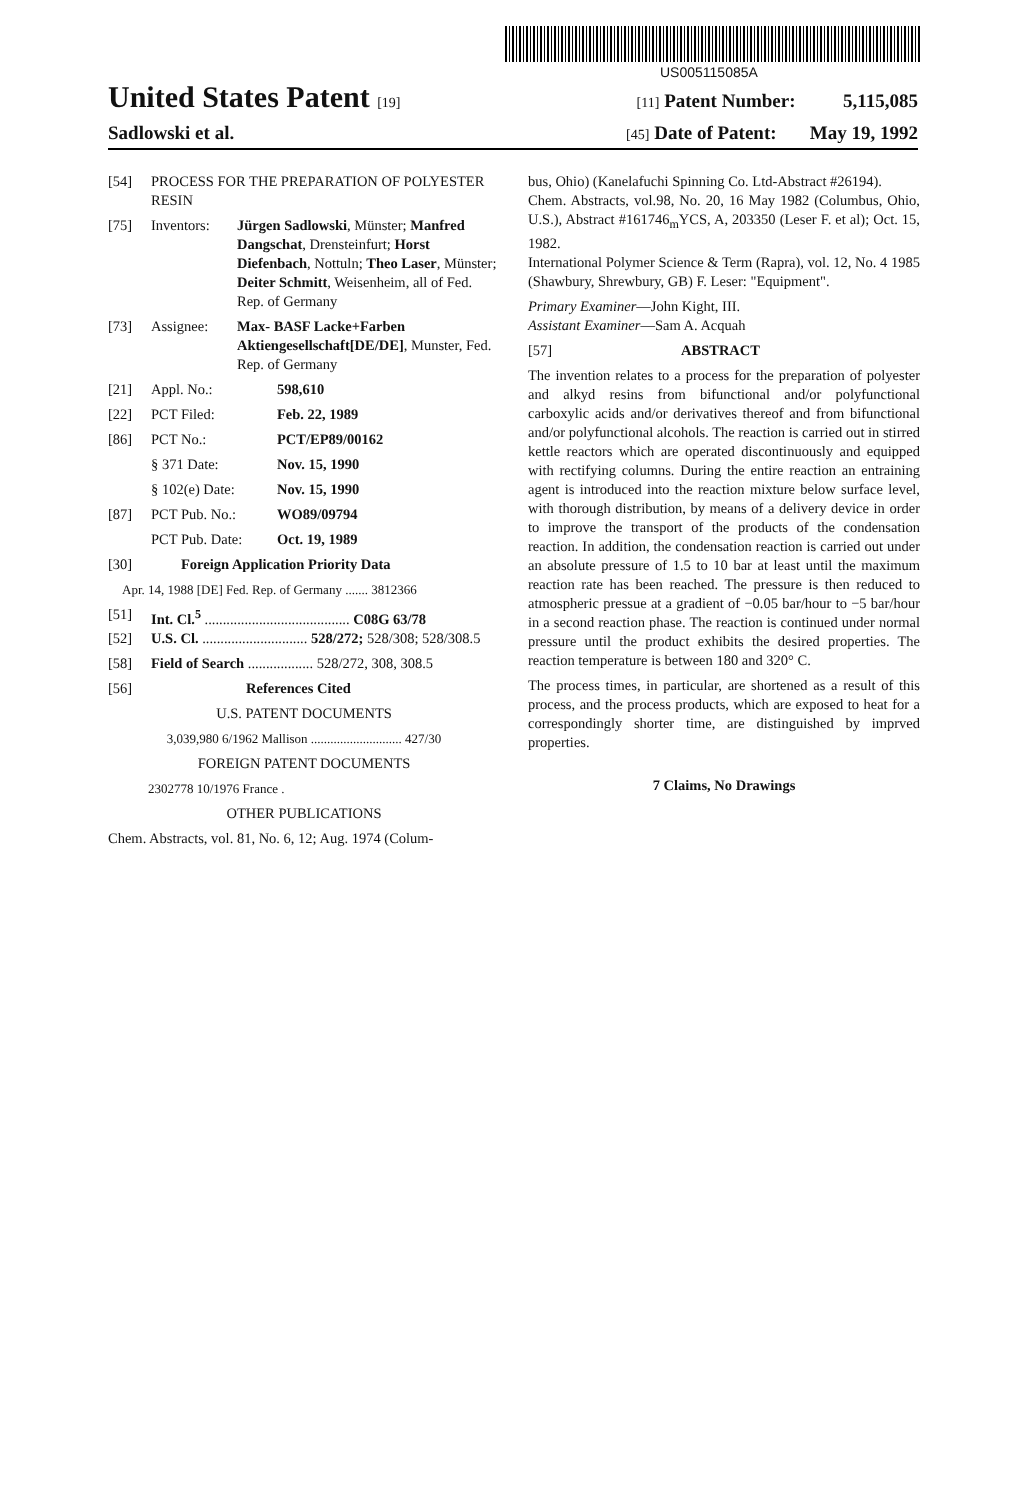US005115085A
United States Patent [19] [11] Patent Number: 5,115,085
Sadlowski et al. [45] Date of Patent: May 19, 1992
[54] PROCESS FOR THE PREPARATION OF POLYESTER RESIN
[75] Inventors: Jürgen Sadlowski, Münster; Manfred Dangschat, Drensteinfurt; Horst Diefenbach, Nottuln; Theo Laser, Münster; Deiter Schmitt, Weisenheim, all of Fed. Rep. of Germany
[73] Assignee: Max- BASF Lacke+Farben Aktiengesellschaft[DE/DE], Munster, Fed. Rep. of Germany
[21] Appl. No.: 598,610
[22] PCT Filed: Feb. 22, 1989
[86] PCT No.: PCT/EP89/00162
§ 371 Date: Nov. 15, 1990
§ 102(e) Date: Nov. 15, 1990
[87] PCT Pub. No.: WO89/09794
PCT Pub. Date: Oct. 19, 1989
[30] Foreign Application Priority Data
Apr. 14, 1988 [DE] Fed. Rep. of Germany ....... 3812366
[51] Int. Cl.<sup>5</sup> ........................................ C08G 63/78
[52] U.S. Cl. ............................. 528/272; 528/308; 528/308.5
[58] Field of Search .................. 528/272, 308, 308.5
[56] References Cited
U.S. PATENT DOCUMENTS
3,039,980 6/1962 Mallison ............................ 427/30
FOREIGN PATENT DOCUMENTS
2302778 10/1976 France .
OTHER PUBLICATIONS
Chem. Abstracts, vol. 81, No. 6, 12; Aug. 1974 (Colum-
bus, Ohio) (Kanelafuchi Spinning Co. Ltd-Abstract #26194).
Chem. Abstracts, vol.98, No. 20, 16 May 1982 (Columbus, Ohio, U.S.), Abstract #161746<sub>m</sub>YCS, A, 203350 (Leser F. et al); Oct. 15, 1982.
International Polymer Science & Term (Rapra), vol. 12, No. 4 1985 (Shawbury, Shrewbury, GB) F. Leser: "Equipment".
Primary Examiner—John Kight, III.
Assistant Examiner—Sam A. Acquah
[57] ABSTRACT
The invention relates to a process for the preparation of polyester and alkyd resins from bifunctional and/or polyfunctional carboxylic acids and/or derivatives thereof and from bifunctional and/or polyfunctional alcohols. The reaction is carried out in stirred kettle reactors which are operated discontinuously and equipped with rectifying columns. During the entire reaction an entraining agent is introduced into the reaction mixture below surface level, with thorough distribution, by means of a delivery device in order to improve the transport of the products of the condensation reaction. In addition, the condensation reaction is carried out under an absolute pressure of 1.5 to 10 bar at least until the maximum reaction rate has been reached. The pressure is then reduced to atmospheric pressue at a gradient of −0.05 bar/hour to −5 bar/hour in a second reaction phase. The reaction is continued under normal pressure until the product exhibits the desired properties. The reaction temperature is between 180 and 320° C.
The process times, in particular, are shortened as a result of this process, and the process products, which are exposed to heat for a correspondingly shorter time, are distinguished by imprved properties.
7 Claims, No Drawings